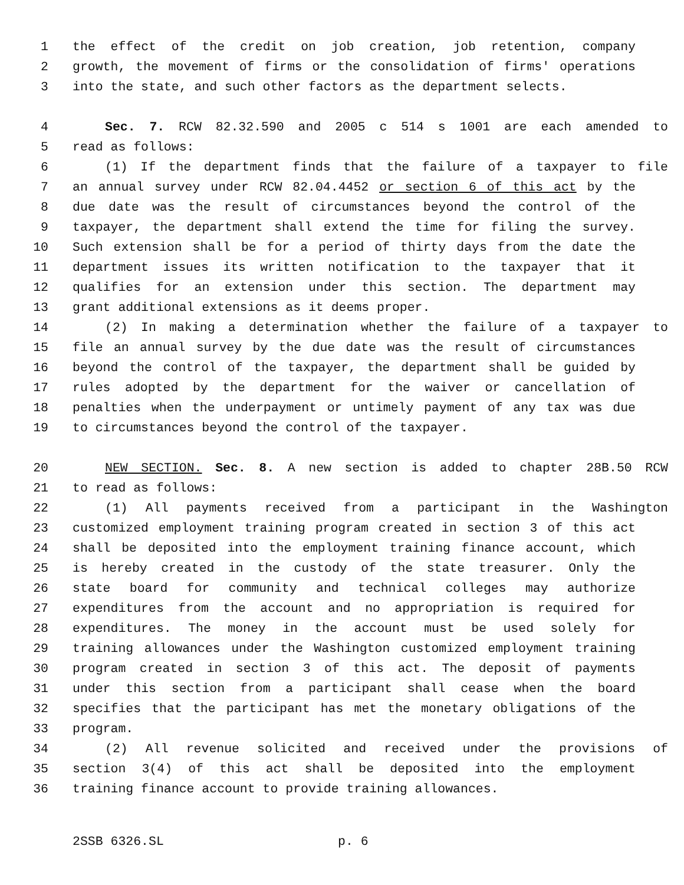1 the effect of the credit on job creation, job retention, company
2 growth, the movement of firms or the consolidation of firms' operations
3 into the state, and such other factors as the department selects.
4 Sec. 7. RCW 82.32.590 and 2005 c 514 s 1001 are each amended to
5 read as follows:
6 (1) If the department finds that the failure of a taxpayer to file
7 an annual survey under RCW 82.04.4452 or section 6 of this act by the
8 due date was the result of circumstances beyond the control of the
9 taxpayer, the department shall extend the time for filing the survey.
10 Such extension shall be for a period of thirty days from the date the
11 department issues its written notification to the taxpayer that it
12 qualifies for an extension under this section. The department may
13 grant additional extensions as it deems proper.
14 (2) In making a determination whether the failure of a taxpayer to
15 file an annual survey by the due date was the result of circumstances
16 beyond the control of the taxpayer, the department shall be guided by
17 rules adopted by the department for the waiver or cancellation of
18 penalties when the underpayment or untimely payment of any tax was due
19 to circumstances beyond the control of the taxpayer.
20 NEW SECTION. Sec. 8. A new section is added to chapter 28B.50 RCW
21 to read as follows:
22 (1) All payments received from a participant in the Washington
23 customized employment training program created in section 3 of this act
24 shall be deposited into the employment training finance account, which
25 is hereby created in the custody of the state treasurer. Only the
26 state board for community and technical colleges may authorize
27 expenditures from the account and no appropriation is required for
28 expenditures. The money in the account must be used solely for
29 training allowances under the Washington customized employment training
30 program created in section 3 of this act. The deposit of payments
31 under this section from a participant shall cease when the board
32 specifies that the participant has met the monetary obligations of the
33 program.
34 (2) All revenue solicited and received under the provisions of
35 section 3(4) of this act shall be deposited into the employment
36 training finance account to provide training allowances.
2SSB 6326.SL p. 6